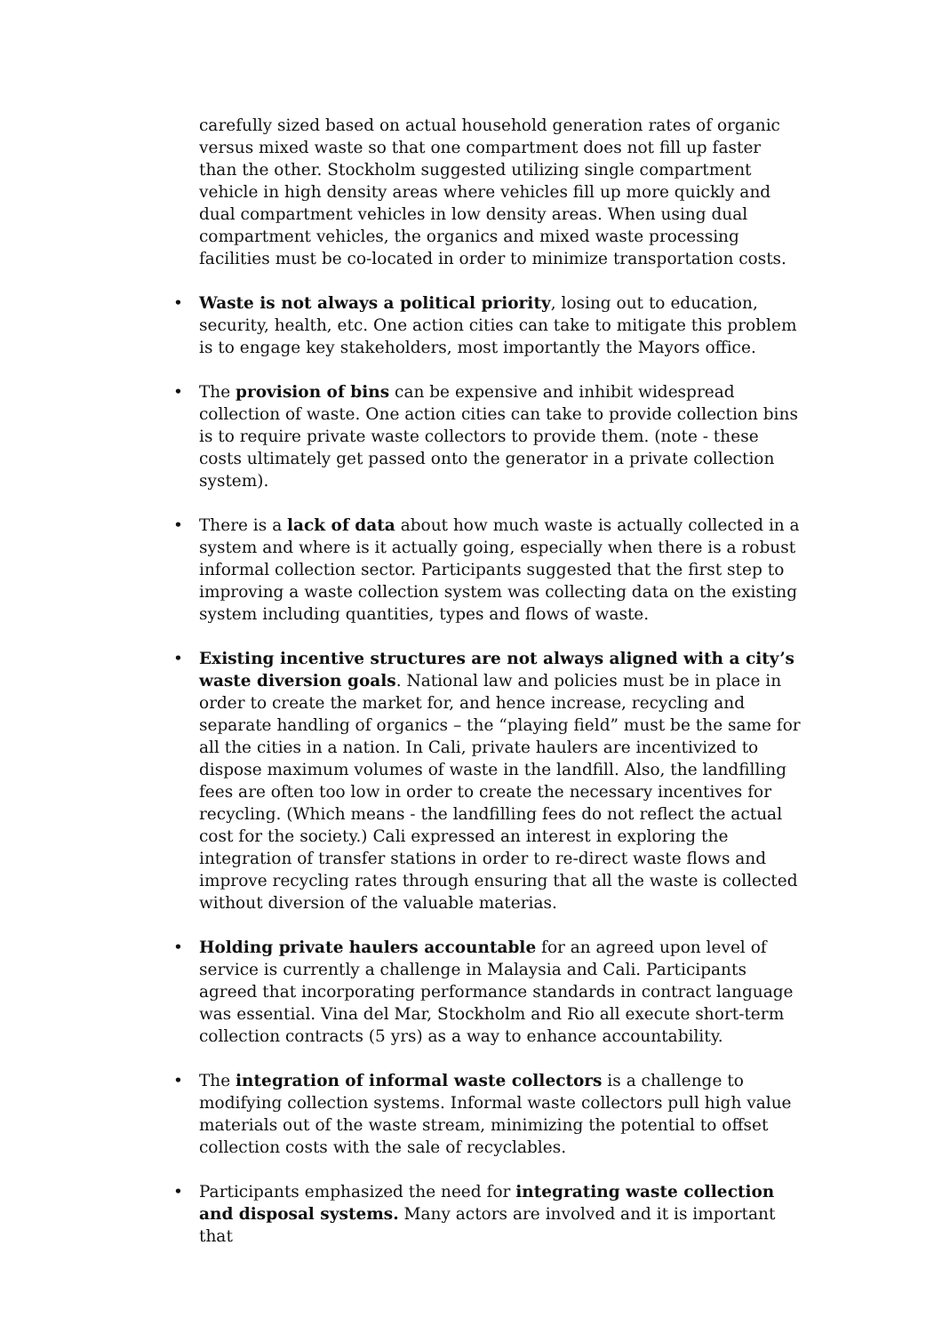carefully sized based on actual household generation rates of organic versus mixed waste so that one compartment does not fill up faster than the other. Stockholm suggested utilizing single compartment vehicle in high density areas where vehicles fill up more quickly and dual compartment vehicles in low density areas. When using dual compartment vehicles, the organics and mixed waste processing facilities must be co-located in order to minimize transportation costs.
• Waste is not always a political priority, losing out to education, security, health, etc. One action cities can take to mitigate this problem is to engage key stakeholders, most importantly the Mayors office.
• The provision of bins can be expensive and inhibit widespread collection of waste. One action cities can take to provide collection bins is to require private waste collectors to provide them. (note - these costs ultimately get passed onto the generator in a private collection system).
• There is a lack of data about how much waste is actually collected in a system and where is it actually going, especially when there is a robust informal collection sector. Participants suggested that the first step to improving a waste collection system was collecting data on the existing system including quantities, types and flows of waste.
• Existing incentive structures are not always aligned with a city’s waste diversion goals. National law and policies must be in place in order to create the market for, and hence increase, recycling and separate handling of organics – the “playing field” must be the same for all the cities in a nation. In Cali, private haulers are incentivized to dispose maximum volumes of waste in the landfill. Also, the landfilling fees are often too low in order to create the necessary incentives for recycling. (Which means - the landfilling fees do not reflect the actual cost for the society.) Cali expressed an interest in exploring the integration of transfer stations in order to re-direct waste flows and improve recycling rates through ensuring that all the waste is collected without diversion of the valuable materias.
• Holding private haulers accountable for an agreed upon level of service is currently a challenge in Malaysia and Cali. Participants agreed that incorporating performance standards in contract language was essential. Vina del Mar, Stockholm and Rio all execute short-term collection contracts (5 yrs) as a way to enhance accountability.
• The integration of informal waste collectors is a challenge to modifying collection systems. Informal waste collectors pull high value materials out of the waste stream, minimizing the potential to offset collection costs with the sale of recyclables.
• Participants emphasized the need for integrating waste collection and disposal systems. Many actors are involved and it is important that